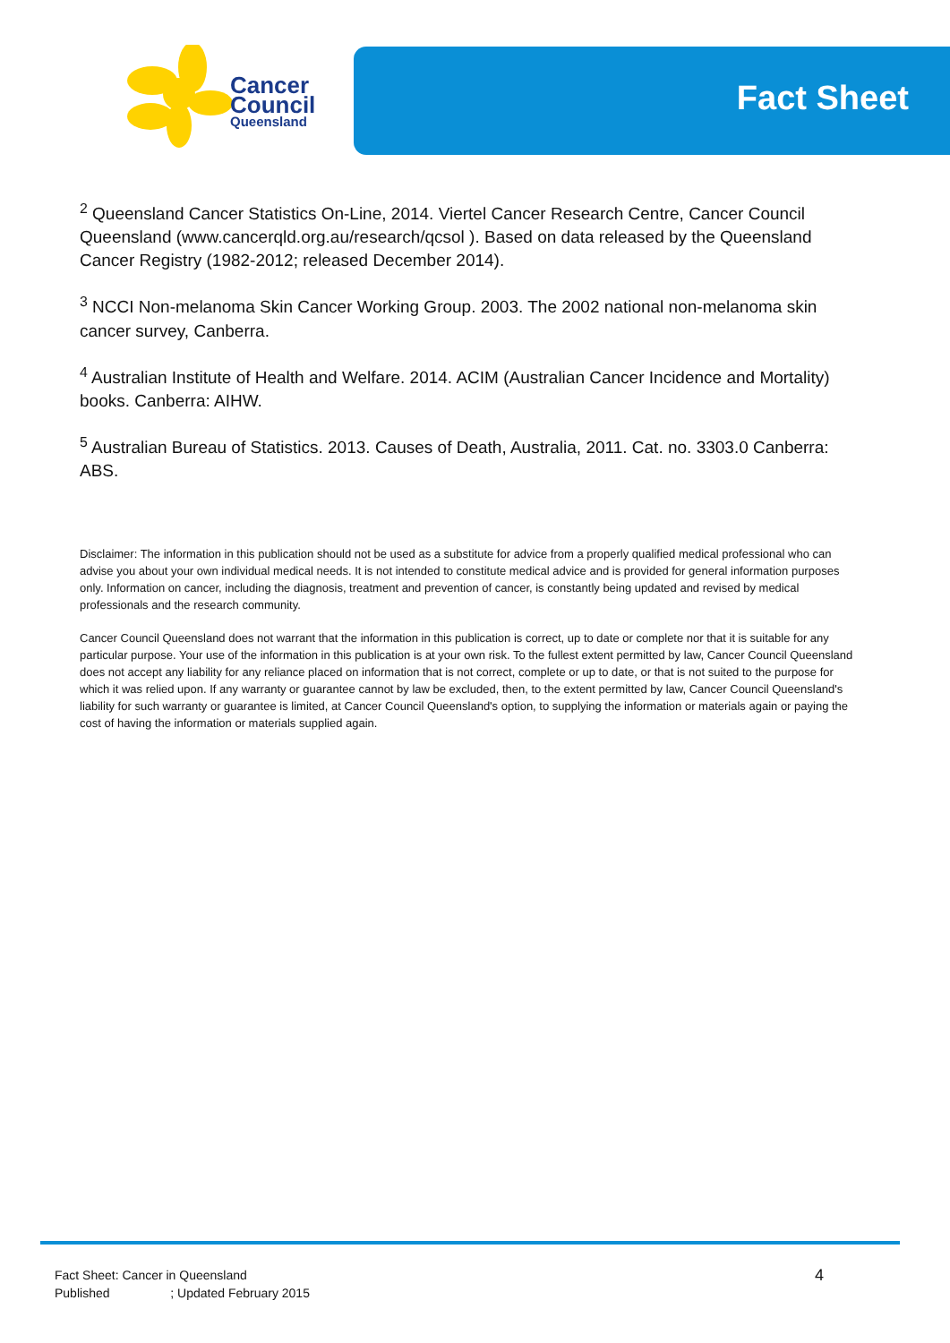Cancer
Council
Queensland
Fact Sheet
<sup>2</sup> Queensland Cancer Statistics On-Line, 2014. Viertel Cancer Research Centre, Cancer Council Queensland (www.cancerqld.org.au/research/qcsol ). Based on data released by the Queensland Cancer Registry (1982-2012; released December 2014).
<sup>3</sup> NCCI Non-melanoma Skin Cancer Working Group. 2003. The 2002 national non-melanoma skin cancer survey, Canberra.
<sup>4</sup> Australian Institute of Health and Welfare. 2014. ACIM (Australian Cancer Incidence and Mortality) books. Canberra: AIHW.
<sup>5</sup> Australian Bureau of Statistics. 2013. Causes of Death, Australia, 2011. Cat. no. 3303.0 Canberra: ABS.
Disclaimer: The information in this publication should not be used as a substitute for advice from a properly qualified medical professional who can advise you about your own individual medical needs. It is not intended to constitute medical advice and is provided for general information purposes only. Information on cancer, including the diagnosis, treatment and prevention of cancer, is constantly being updated and revised by medical professionals and the research community.
Cancer Council Queensland does not warrant that the information in this publication is correct, up to date or complete nor that it is suitable for any particular purpose. Your use of the information in this publication is at your own risk. To the fullest extent permitted by law, Cancer Council Queensland does not accept any liability for any reliance placed on information that is not correct, complete or up to date, or that is not suited to the purpose for which it was relied upon. If any warranty or guarantee cannot by law be excluded, then, to the extent permitted by law, Cancer Council Queensland's liability for such warranty or guarantee is limited, at Cancer Council Queensland's option, to supplying the information or materials again or paying the cost of having the information or materials supplied again.
Fact Sheet: Cancer in Queensland
Published ; Updated February 2015
4